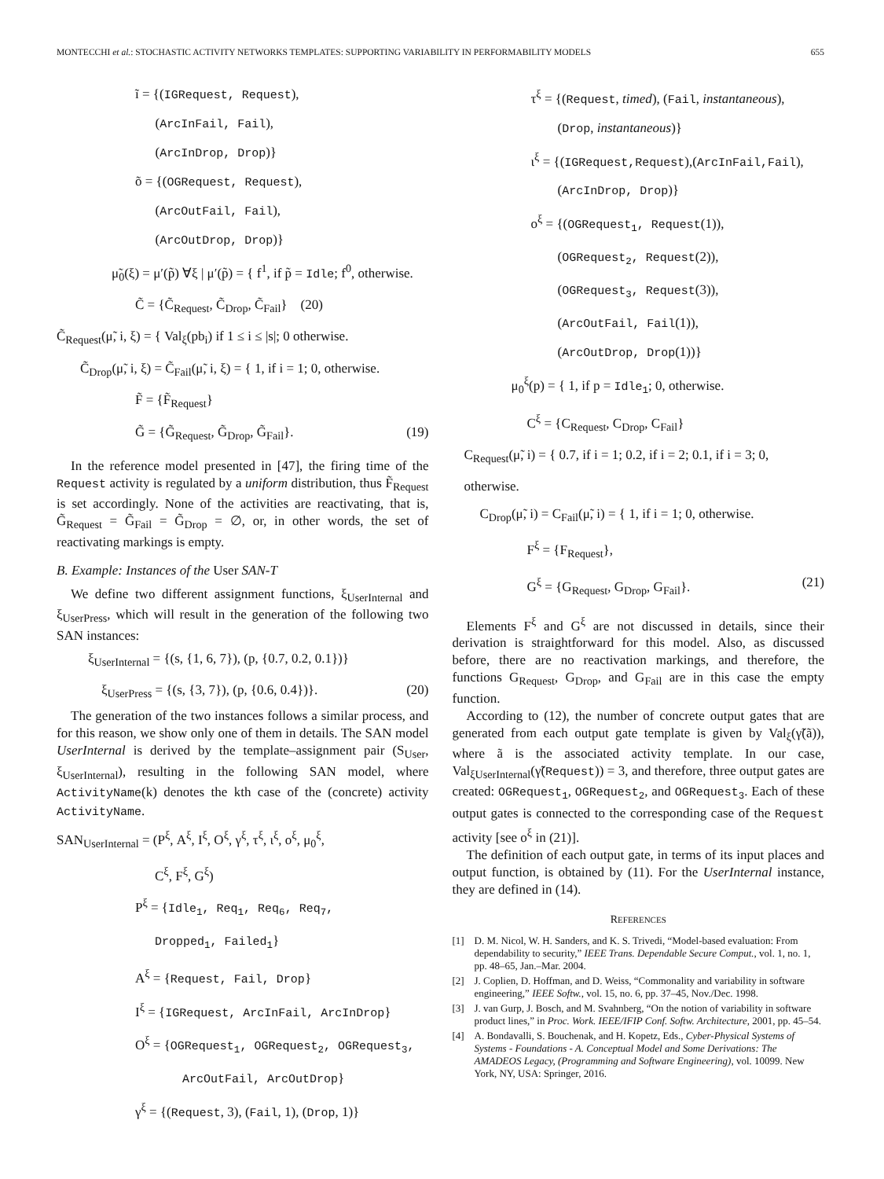MONTECCHI et al.: STOCHASTIC ACTIVITY NETWORKS TEMPLATES: SUPPORTING VARIABILITY IN PERFORMABILITY MODELS 655
ĩ = {(IGRequest, Request),
(ArcInFail, Fail),
(ArcInDrop, Drop)}
õ = {(OGRequest, Request),
(ArcOutFail, Fail),
(ArcOutDrop, Drop)}
μ̃<sub>0</sub>(ξ) = μ′(p̃) ∀ξ | μ′(p̃) = { f<sup>1</sup>, if p̃ = Idle; f<sup>0</sup>, otherwise.
C̃ = {C̃<sub>Request</sub>, C̃<sub>Drop</sub>, C̃<sub>Fail</sub>} (20)
C̃<sub>Request</sub>(μ̃, i, ξ) = { Val<sub>ξ</sub>(pb<sub>i</sub>) if 1 ≤ i ≤ |s|; 0 otherwise.
C̃<sub>Drop</sub>(μ̃, i, ξ) = C̃<sub>Fail</sub>(μ̃, i, ξ) = { 1, if i = 1; 0, otherwise.
F̃ = {F̃<sub>Request</sub>}
G̃ = {G̃<sub>Request</sub>, G̃<sub>Drop</sub>, G̃<sub>Fail</sub>}. (19)
In the reference model presented in [47], the firing time of the Request activity is regulated by a uniform distribution, thus F̃<sub>Request</sub> is set accordingly. None of the activities are reactivating, that is, G̃<sub>Request</sub> = G̃<sub>Fail</sub> = G̃<sub>Drop</sub> = ∅, or, in other words, the set of reactivating markings is empty.
B. Example: Instances of the User SAN-T
We define two different assignment functions, ξ<sub>UserInternal</sub> and ξ<sub>UserPress</sub>, which will result in the generation of the following two SAN instances:
ξ<sub>UserInternal</sub> = {(s, {1, 6, 7}), (p, {0.7, 0.2, 0.1})}
ξ<sub>UserPress</sub> = {(s, {3, 7}), (p, {0.6, 0.4})}. (20)
The generation of the two instances follows a similar process, and for this reason, we show only one of them in details. The SAN model UserInternal is derived by the template–assignment pair (S<sub>User</sub>, ξ<sub>UserInternal</sub>), resulting in the following SAN model, where ActivityName(k) denotes the kth case of the (concrete) activity ActivityName.
SAN<sub>UserInternal</sub> = (P<sup>ξ</sup>, A<sup>ξ</sup>, I<sup>ξ</sup>, O<sup>ξ</sup>, γ<sup>ξ</sup>, τ<sup>ξ</sup>, ι<sup>ξ</sup>, o<sup>ξ</sup>, μ<sub>0</sub><sup>ξ</sup>,
C<sup>ξ</sup>, F<sup>ξ</sup>, G<sup>ξ</sup>)
P<sup>ξ</sup> = {Idle<sub>1</sub>, Req<sub>1</sub>, Req<sub>6</sub>, Req<sub>7</sub>,
Dropped<sub>1</sub>, Failed<sub>1</sub>}
A<sup>ξ</sup> = {Request, Fail, Drop}
I<sup>ξ</sup> = {IGRequest, ArcInFail, ArcInDrop}
O<sup>ξ</sup> = {OGRequest<sub>1</sub>, OGRequest<sub>2</sub>, OGRequest<sub>3</sub>,
ArcOutFail, ArcOutDrop}
γ<sup>ξ</sup> = {(Request, 3), (Fail, 1), (Drop, 1)}
τ<sup>ξ</sup> = {(Request, timed), (Fail, instantaneous),
(Drop, instantaneous)}
ι<sup>ξ</sup> = {(IGRequest,Request),(ArcInFail,Fail),
(ArcInDrop, Drop)}
o<sup>ξ</sup> = {(OGRequest<sub>1</sub>, Request(1)),
(OGRequest<sub>2</sub>, Request(2)),
(OGRequest<sub>3</sub>, Request(3)),
(ArcOutFail, Fail(1)),
(ArcOutDrop, Drop(1))}
μ<sub>0</sub><sup>ξ</sup>(p) = { 1, if p = Idle<sub>1</sub>; 0, otherwise.
C<sup>ξ</sup> = {C<sub>Request</sub>, C<sub>Drop</sub>, C<sub>Fail</sub>}
C<sub>Request</sub>(μ̃, i) = { 0.7, if i = 1; 0.2, if i = 2; 0.1, if i = 3; 0, otherwise.
C<sub>Drop</sub>(μ̃, i) = C<sub>Fail</sub>(μ̃, i) = { 1, if i = 1; 0, otherwise.
F<sup>ξ</sup> = {F<sub>Request</sub>},
G<sup>ξ</sup> = {G<sub>Request</sub>, G<sub>Drop</sub>, G<sub>Fail</sub>}. (21)
Elements F<sup>ξ</sup> and G<sup>ξ</sup> are not discussed in details, since their derivation is straightforward for this model. Also, as discussed before, there are no reactivation markings, and therefore, the functions G<sub>Request</sub>, G<sub>Drop</sub>, and G<sub>Fail</sub> are in this case the empty function.
According to (12), the number of concrete output gates that are generated from each output gate template is given by Val<sub>ξ</sub>(γ̃(ã)), where ã is the associated activity template. In our case, Val<sub>ξUserInternal</sub>(γ̃(Request)) = 3, and therefore, three output gates are created: OGRequest<sub>1</sub>, OGRequest<sub>2</sub>, and OGRequest<sub>3</sub>. Each of these output gates is connected to the corresponding case of the Request activity [see o<sup>ξ</sup> in (21)].
The definition of each output gate, in terms of its input places and output function, is obtained by (11). For the UserInternal instance, they are defined in (14).
REFERENCES
[1] D. M. Nicol, W. H. Sanders, and K. S. Trivedi, “Model-based evaluation: From dependability to security,” IEEE Trans. Dependable Secure Comput., vol. 1, no. 1, pp. 48–65, Jan.–Mar. 2004.
[2] J. Coplien, D. Hoffman, and D. Weiss, “Commonality and variability in software engineering,” IEEE Softw., vol. 15, no. 6, pp. 37–45, Nov./Dec. 1998.
[3] J. van Gurp, J. Bosch, and M. Svahnberg, “On the notion of variability in software product lines,” in Proc. Work. IEEE/IFIP Conf. Softw. Architecture, 2001, pp. 45–54.
[4] A. Bondavalli, S. Bouchenak, and H. Kopetz, Eds., Cyber-Physical Systems of Systems - Foundations - A. Conceptual Model and Some Derivations: The AMADEOS Legacy, (Programming and Software Engineering), vol. 10099. New York, NY, USA: Springer, 2016.